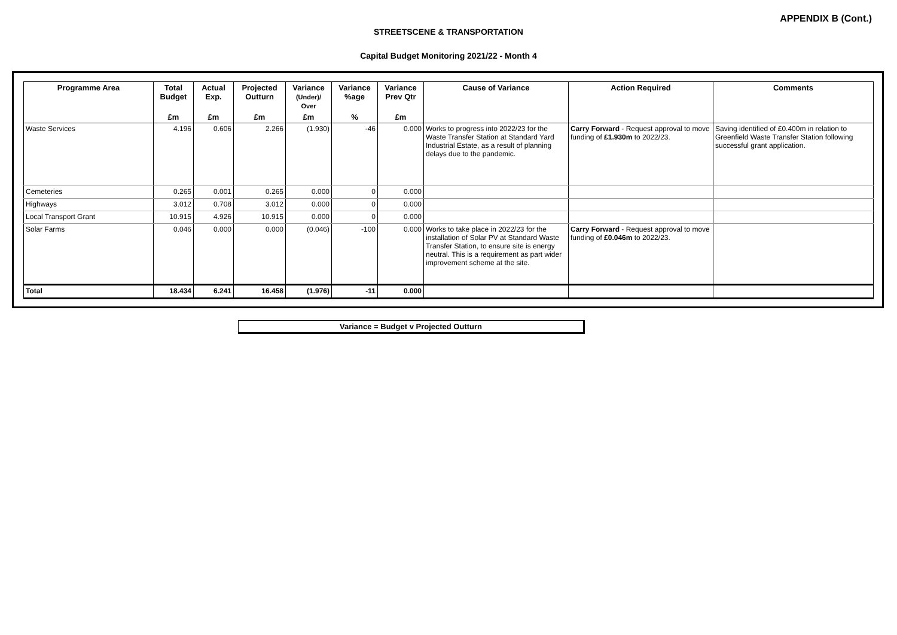APPENDIX B (Cont.)
STREETSCENE & TRANSPORTATION
Capital Budget Monitoring 2021/22 - Month 4
| Programme Area | Total Budget | Actual Exp. | Projected Outturn | Variance (Under)/ Over | Variance %age | Variance Prev Qtr | Cause of Variance | Action Required | Comments |
| --- | --- | --- | --- | --- | --- | --- | --- | --- | --- |
| | £m | £m | £m | £m | % | £m | | | |
| Waste Services | 4.196 | 0.606 | 2.266 | (1.930) | -46 | 0.000 | Works to progress into 2022/23 for the Waste Transfer Station at Standard Yard Industrial Estate, as a result of planning delays due to the pandemic. | Carry Forward - Request approval to move funding of £1.930m to 2022/23. | Saving identified of £0.400m in relation to Greenfield Waste Transfer Station following successful grant application. |
| Cemeteries | 0.265 | 0.001 | 0.265 | 0.000 | 0 | 0.000 | | | |
| Highways | 3.012 | 0.708 | 3.012 | 0.000 | 0 | 0.000 | | | |
| Local Transport Grant | 10.915 | 4.926 | 10.915 | 0.000 | 0 | 0.000 | | | |
| Solar Farms | 0.046 | 0.000 | 0.000 | (0.046) | -100 | 0.000 | Works to take place in 2022/23 for the installation of Solar PV at Standard Waste Transfer Station, to ensure site is energy neutral. This is a requirement as part wider improvement scheme at the site. | Carry Forward - Request approval to move funding of £0.046m to 2022/23. | |
| Total | 18.434 | 6.241 | 16.458 | (1.976) | -11 | 0.000 | | | |
Variance = Budget v Projected Outturn